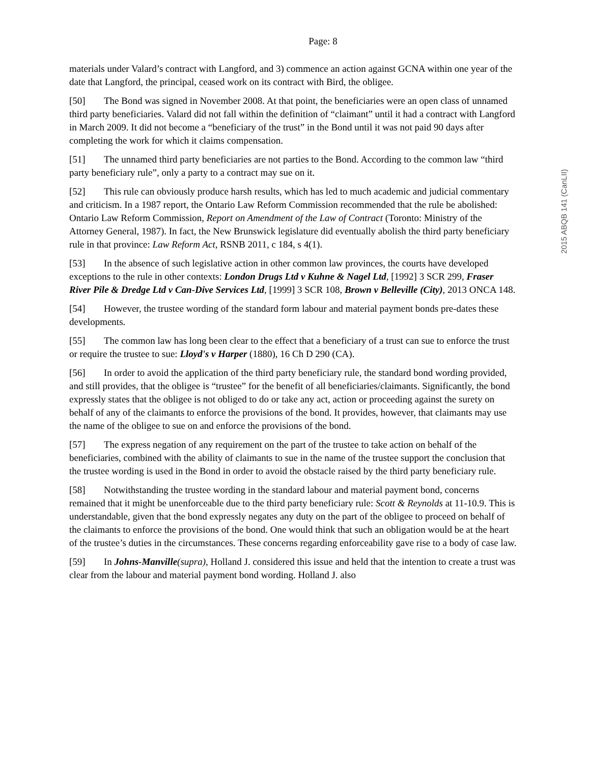Page: 8
2015 ABQB 141 (CanLII)
materials under Valard’s contract with Langford, and 3) commence an action against GCNA within one year of the date that Langford, the principal, ceased work on its contract with Bird, the obligee.
[50] The Bond was signed in November 2008. At that point, the beneficiaries were an open class of unnamed third party beneficiaries. Valard did not fall within the definition of “claimant” until it had a contract with Langford in March 2009. It did not become a “beneficiary of the trust” in the Bond until it was not paid 90 days after completing the work for which it claims compensation.
[51] The unnamed third party beneficiaries are not parties to the Bond. According to the common law “third party beneficiary rule”, only a party to a contract may sue on it.
[52] This rule can obviously produce harsh results, which has led to much academic and judicial commentary and criticism. In a 1987 report, the Ontario Law Reform Commission recommended that the rule be abolished: Ontario Law Reform Commission, Report on Amendment of the Law of Contract (Toronto: Ministry of the Attorney General, 1987). In fact, the New Brunswick legislature did eventually abolish the third party beneficiary rule in that province: Law Reform Act, RSNB 2011, c 184, s 4(1).
[53] In the absence of such legislative action in other common law provinces, the courts have developed exceptions to the rule in other contexts: London Drugs Ltd v Kuhne & Nagel Ltd, [1992] 3 SCR 299, Fraser River Pile & Dredge Ltd v Can-Dive Services Ltd, [1999] 3 SCR 108, Brown v Belleville (City), 2013 ONCA 148.
[54] However, the trustee wording of the standard form labour and material payment bonds pre-dates these developments.
[55] The common law has long been clear to the effect that a beneficiary of a trust can sue to enforce the trust or require the trustee to sue: Lloyd's v Harper (1880), 16 Ch D 290 (CA).
[56] In order to avoid the application of the third party beneficiary rule, the standard bond wording provided, and still provides, that the obligee is “trustee” for the benefit of all beneficiaries/claimants. Significantly, the bond expressly states that the obligee is not obliged to do or take any act, action or proceeding against the surety on behalf of any of the claimants to enforce the provisions of the bond. It provides, however, that claimants may use the name of the obligee to sue on and enforce the provisions of the bond.
[57] The express negation of any requirement on the part of the trustee to take action on behalf of the beneficiaries, combined with the ability of claimants to sue in the name of the trustee support the conclusion that the trustee wording is used in the Bond in order to avoid the obstacle raised by the third party beneficiary rule.
[58] Notwithstanding the trustee wording in the standard labour and material payment bond, concerns remained that it might be unenforceable due to the third party beneficiary rule: Scott & Reynolds at 11-10.9. This is understandable, given that the bond expressly negates any duty on the part of the obligee to proceed on behalf of the claimants to enforce the provisions of the bond. One would think that such an obligation would be at the heart of the trustee’s duties in the circumstances. These concerns regarding enforceability gave rise to a body of case law.
[59] In Johns-Manville(supra), Holland J. considered this issue and held that the intention to create a trust was clear from the labour and material payment bond wording. Holland J. also